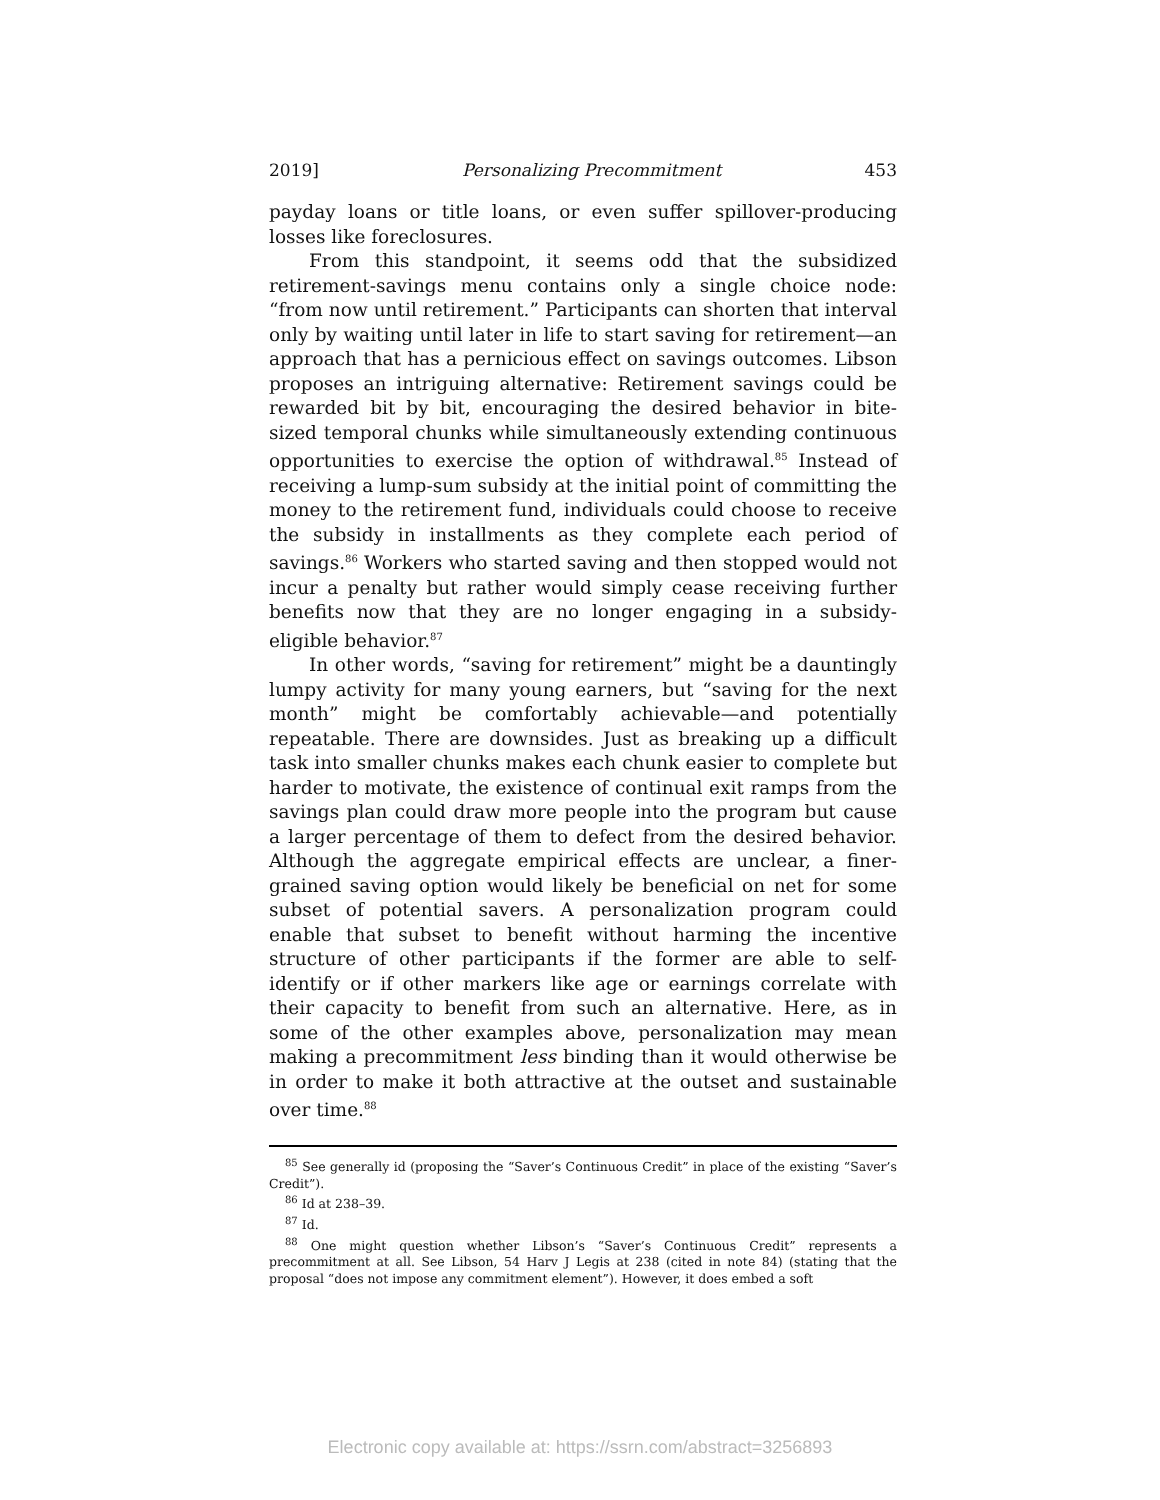2019] Personalizing Precommitment 453
payday loans or title loans, or even suffer spillover-producing losses like foreclosures.
From this standpoint, it seems odd that the subsidized retirement-savings menu contains only a single choice node: “from now until retirement.” Participants can shorten that interval only by waiting until later in life to start saving for retirement—an approach that has a pernicious effect on savings outcomes. Libson proposes an intriguing alternative: Retirement savings could be rewarded bit by bit, encouraging the desired behavior in bite-sized temporal chunks while simultaneously extending continuous opportunities to exercise the option of withdrawal.<sup>85</sup> Instead of receiving a lump-sum subsidy at the initial point of committing the money to the retirement fund, individuals could choose to receive the subsidy in installments as they complete each period of savings.<sup>86</sup> Workers who started saving and then stopped would not incur a penalty but rather would simply cease receiving further benefits now that they are no longer engaging in a subsidy-eligible behavior.<sup>87</sup>
In other words, “saving for retirement” might be a dauntingly lumpy activity for many young earners, but “saving for the next month” might be comfortably achievable—and potentially repeatable. There are downsides. Just as breaking up a difficult task into smaller chunks makes each chunk easier to complete but harder to motivate, the existence of continual exit ramps from the savings plan could draw more people into the program but cause a larger percentage of them to defect from the desired behavior. Although the aggregate empirical effects are unclear, a finer-grained saving option would likely be beneficial on net for some subset of potential savers. A personalization program could enable that subset to benefit without harming the incentive structure of other participants if the former are able to self-identify or if other markers like age or earnings correlate with their capacity to benefit from such an alternative. Here, as in some of the other examples above, personalization may mean making a precommitment less binding than it would otherwise be in order to make it both attractive at the outset and sustainable over time.<sup>88</sup>
<sup>85</sup> See generally id (proposing the “Saver’s Continuous Credit” in place of the existing “Saver’s Credit”).
<sup>86</sup> Id at 238–39.
<sup>87</sup> Id.
<sup>88</sup> One might question whether Libson’s “Saver’s Continuous Credit” represents a precommitment at all. See Libson, 54 Harv J Legis at 238 (cited in note 84) (stating that the proposal “does not impose any commitment element”). However, it does embed a soft
Electronic copy available at: https://ssrn.com/abstract=3256893